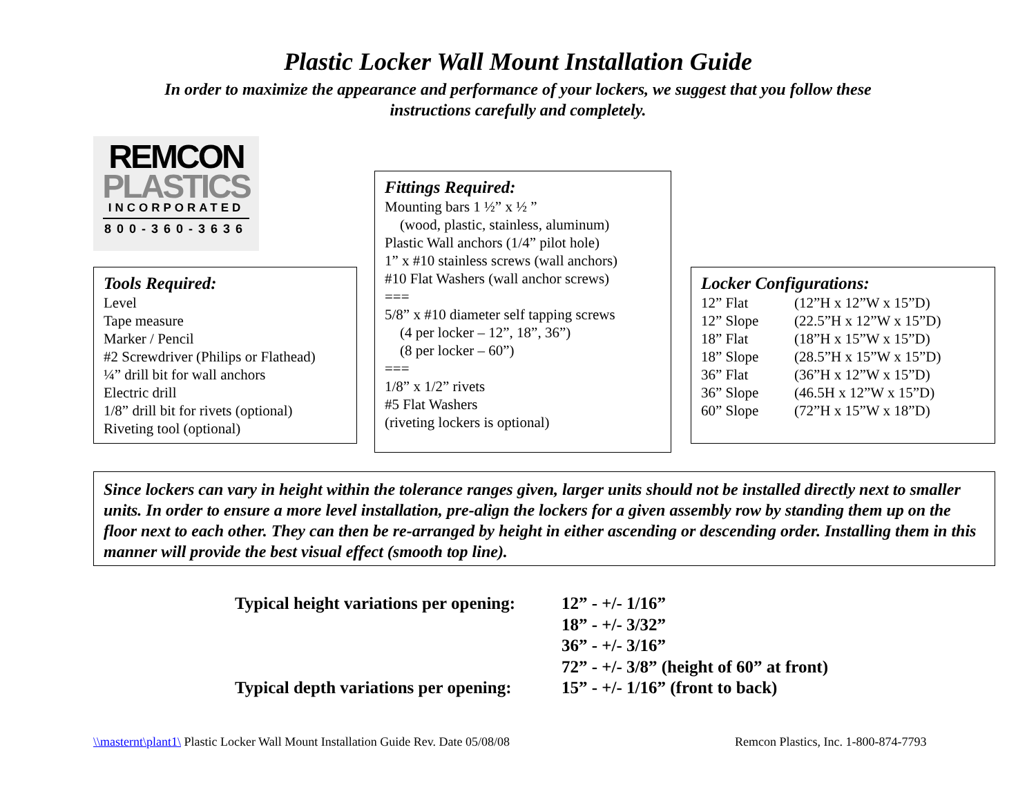Plastic Locker Wall Mount Installation Guide
In order to maximize the appearance and performance of your lockers, we suggest that you follow these
instructions carefully and completely.
REMCON
PLASTICS
INCORPORATED
800-360-3636
Tools Required:
Level
Tape measure
Marker / Pencil
#2 Screwdriver (Philips or Flathead)
¼” drill bit for wall anchors
Electric drill
1/8” drill bit for rivets (optional)
Riveting tool (optional)
Fittings Required:
Mounting bars 1 ½” x ½ ”
(wood, plastic, stainless, aluminum)
Plastic Wall anchors (1/4” pilot hole)
1” x #10 stainless screws (wall anchors)
#10 Flat Washers (wall anchor screws)
===
5/8” x #10 diameter self tapping screws
(4 per locker – 12”, 18”, 36”)
(8 per locker – 60”)
===
1/8” x 1/2” rivets
#5 Flat Washers
(riveting lockers is optional)
Locker Configurations:
| 12” Flat | (12”H x 12”W x 15”D) |
| 12” Slope | (22.5”H x 12”W x 15”D) |
| 18” Flat | (18”H x 15”W x 15”D) |
| 18” Slope | (28.5”H x 15”W x 15”D) |
| 36” Flat | (36”H x 12”W x 15”D) |
| 36” Slope | (46.5H x 12”W x 15”D) |
| 60” Slope | (72”H x 15”W x 18”D) |
Since lockers can vary in height within the tolerance ranges given, larger units should not be installed directly next to smaller units. In order to ensure a more level installation, pre-align the lockers for a given assembly row by standing them up on the floor next to each other. They can then be re-arranged by height in either ascending or descending order. Installing them in this manner will provide the best visual effect (smooth top line).
| Typical height variations per opening: | 12” - +/- 1/16” 18” - +/- 3/32” 36” - +/- 3/16” 72” - +/- 3/8” (height of 60” at front) |
| Typical depth variations per opening: | 15” - +/- 1/16” (front to back) |
\\masternt\plant1\ Plastic Locker Wall Mount Installation Guide Rev. Date 05/08/08
Remcon Plastics, Inc. 1-800-874-7793